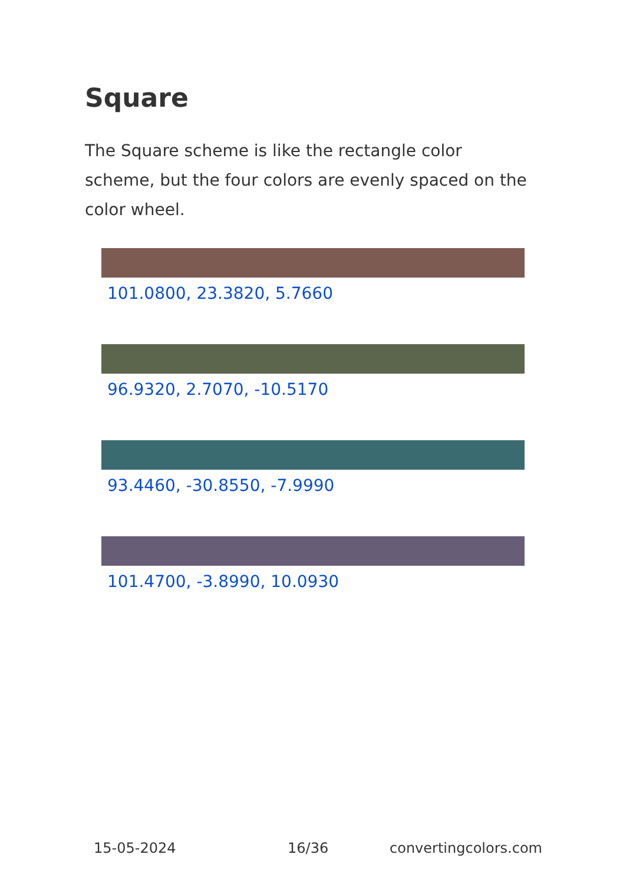Square
The Square scheme is like the rectangle color scheme, but the four colors are evenly spaced on the color wheel.
101.0800, 23.3820, 5.7660
96.9320, 2.7070, -10.5170
93.4460, -30.8550, -7.9990
101.4700, -3.8990, 10.0930
15-05-2024 16/36 convertingcolors.com